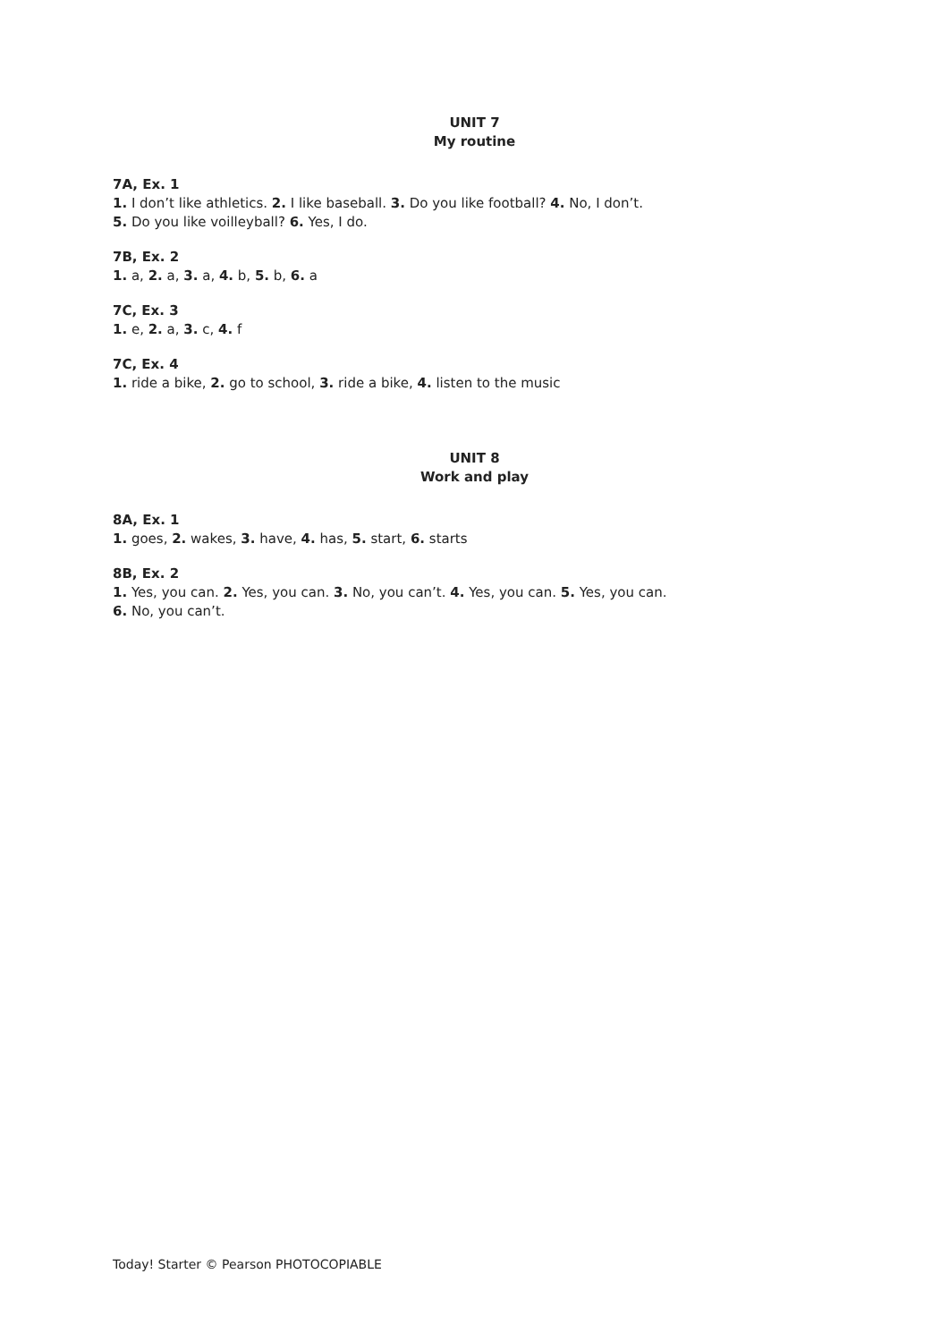UNIT 7
My routine
7A, Ex. 1
1. I don’t like athletics. 2. I like baseball. 3. Do you like football? 4. No, I don’t.
5. Do you like voilleyball? 6. Yes, I do.
7B, Ex. 2
1. a, 2. a, 3. a, 4. b, 5. b, 6. a
7C, Ex. 3
1. e, 2. a, 3. c, 4. f
7C, Ex. 4
1. ride a bike, 2. go to school, 3. ride a bike, 4. listen to the music
UNIT 8
Work and play
8A, Ex. 1
1. goes, 2. wakes, 3. have, 4. has, 5. start, 6. starts
8B, Ex. 2
1. Yes, you can. 2. Yes, you can. 3. No, you can’t. 4. Yes, you can. 5. Yes, you can.
6. No, you can’t.
Today! Starter © Pearson PHOTOCOPIABLE